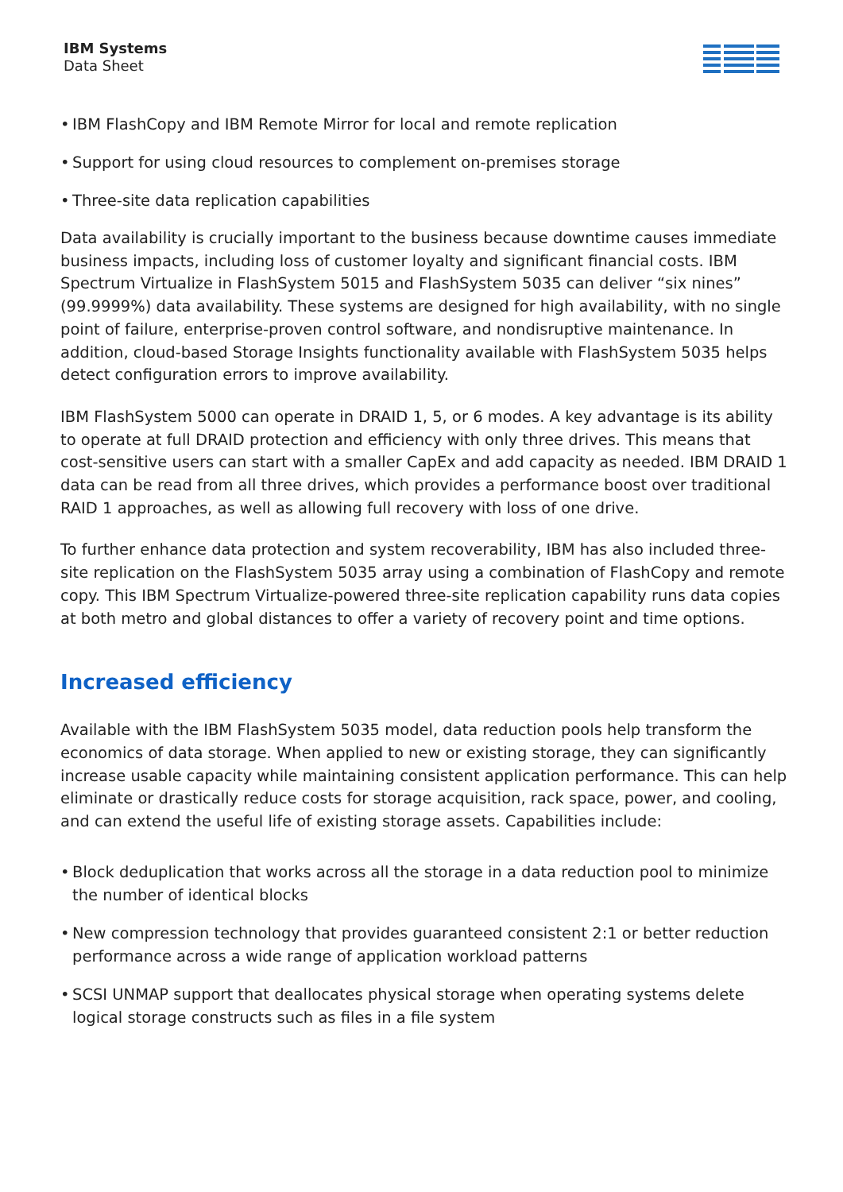IBM Systems
Data Sheet
• IBM FlashCopy and IBM Remote Mirror for local and remote replication
• Support for using cloud resources to complement on-premises storage
• Three-site data replication capabilities
Data availability is crucially important to the business because downtime causes immediate business impacts, including loss of customer loyalty and significant financial costs. IBM Spectrum Virtualize in FlashSystem 5015 and FlashSystem 5035 can deliver “six nines” (99.9999%) data availability. These systems are designed for high availability, with no single point of failure, enterprise-proven control software, and nondisruptive maintenance. In addition, cloud-based Storage Insights functionality available with FlashSystem 5035 helps detect configuration errors to improve availability.
IBM FlashSystem 5000 can operate in DRAID 1, 5, or 6 modes. A key advantage is its ability to operate at full DRAID protection and efficiency with only three drives. This means that cost-sensitive users can start with a smaller CapEx and add capacity as needed. IBM DRAID 1 data can be read from all three drives, which provides a performance boost over traditional RAID 1 approaches, as well as allowing full recovery with loss of one drive.
To further enhance data protection and system recoverability, IBM has also included three-site replication on the FlashSystem 5035 array using a combination of FlashCopy and remote copy. This IBM Spectrum Virtualize-powered three-site replication capability runs data copies at both metro and global distances to offer a variety of recovery point and time options.
Increased efficiency
Available with the IBM FlashSystem 5035 model, data reduction pools help transform the economics of data storage. When applied to new or existing storage, they can significantly increase usable capacity while maintaining consistent application performance. This can help eliminate or drastically reduce costs for storage acquisition, rack space, power, and cooling, and can extend the useful life of existing storage assets. Capabilities include:
• Block deduplication that works across all the storage in a data reduction pool to minimize the number of identical blocks
• New compression technology that provides guaranteed consistent 2:1 or better reduction performance across a wide range of application workload patterns
• SCSI UNMAP support that deallocates physical storage when operating systems delete logical storage constructs such as files in a file system